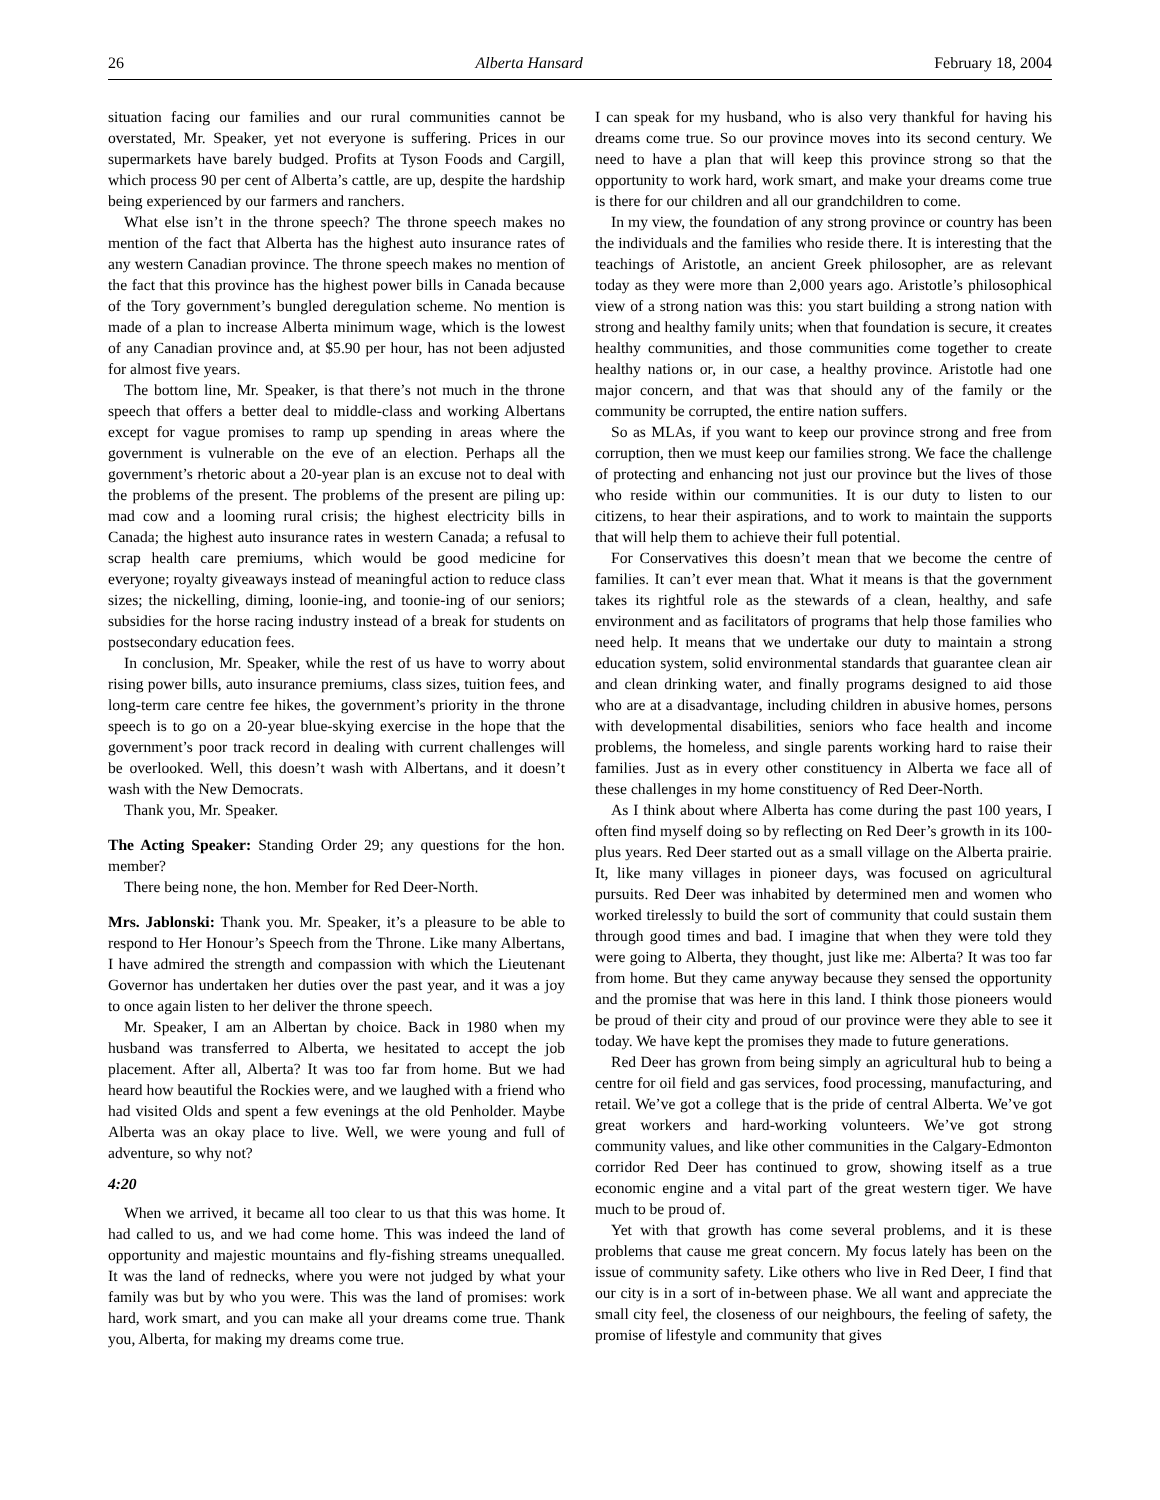26 Alberta Hansard February 18, 2004
situation facing our families and our rural communities cannot be overstated, Mr. Speaker, yet not everyone is suffering. Prices in our supermarkets have barely budged. Profits at Tyson Foods and Cargill, which process 90 per cent of Alberta’s cattle, are up, despite the hardship being experienced by our farmers and ranchers.
What else isn’t in the throne speech? The throne speech makes no mention of the fact that Alberta has the highest auto insurance rates of any western Canadian province. The throne speech makes no mention of the fact that this province has the highest power bills in Canada because of the Tory government’s bungled deregulation scheme. No mention is made of a plan to increase Alberta minimum wage, which is the lowest of any Canadian province and, at $5.90 per hour, has not been adjusted for almost five years.
The bottom line, Mr. Speaker, is that there’s not much in the throne speech that offers a better deal to middle-class and working Albertans except for vague promises to ramp up spending in areas where the government is vulnerable on the eve of an election. Perhaps all the government’s rhetoric about a 20-year plan is an excuse not to deal with the problems of the present. The problems of the present are piling up: mad cow and a looming rural crisis; the highest electricity bills in Canada; the highest auto insurance rates in western Canada; a refusal to scrap health care premiums, which would be good medicine for everyone; royalty giveaways instead of meaningful action to reduce class sizes; the nickelling, diming, loonie-ing, and toonie-ing of our seniors; subsidies for the horse racing industry instead of a break for students on postsecondary education fees.
In conclusion, Mr. Speaker, while the rest of us have to worry about rising power bills, auto insurance premiums, class sizes, tuition fees, and long-term care centre fee hikes, the government’s priority in the throne speech is to go on a 20-year blue-skying exercise in the hope that the government’s poor track record in dealing with current challenges will be overlooked. Well, this doesn’t wash with Albertans, and it doesn’t wash with the New Democrats.
Thank you, Mr. Speaker.
The Acting Speaker: Standing Order 29; any questions for the hon. member?
There being none, the hon. Member for Red Deer-North.
Mrs. Jablonski: Thank you. Mr. Speaker, it’s a pleasure to be able to respond to Her Honour’s Speech from the Throne. Like many Albertans, I have admired the strength and compassion with which the Lieutenant Governor has undertaken her duties over the past year, and it was a joy to once again listen to her deliver the throne speech.
Mr. Speaker, I am an Albertan by choice. Back in 1980 when my husband was transferred to Alberta, we hesitated to accept the job placement. After all, Alberta? It was too far from home. But we had heard how beautiful the Rockies were, and we laughed with a friend who had visited Olds and spent a few evenings at the old Penholder. Maybe Alberta was an okay place to live. Well, we were young and full of adventure, so why not?
4:20
When we arrived, it became all too clear to us that this was home. It had called to us, and we had come home. This was indeed the land of opportunity and majestic mountains and fly-fishing streams unequalled. It was the land of rednecks, where you were not judged by what your family was but by who you were. This was the land of promises: work hard, work smart, and you can make all your dreams come true. Thank you, Alberta, for making my dreams come true.
I can speak for my husband, who is also very thankful for having his dreams come true. So our province moves into its second century. We need to have a plan that will keep this province strong so that the opportunity to work hard, work smart, and make your dreams come true is there for our children and all our grandchildren to come.
In my view, the foundation of any strong province or country has been the individuals and the families who reside there. It is interesting that the teachings of Aristotle, an ancient Greek philosopher, are as relevant today as they were more than 2,000 years ago. Aristotle’s philosophical view of a strong nation was this: you start building a strong nation with strong and healthy family units; when that foundation is secure, it creates healthy communities, and those communities come together to create healthy nations or, in our case, a healthy province. Aristotle had one major concern, and that was that should any of the family or the community be corrupted, the entire nation suffers.
So as MLAs, if you want to keep our province strong and free from corruption, then we must keep our families strong. We face the challenge of protecting and enhancing not just our province but the lives of those who reside within our communities. It is our duty to listen to our citizens, to hear their aspirations, and to work to maintain the supports that will help them to achieve their full potential.
For Conservatives this doesn’t mean that we become the centre of families. It can’t ever mean that. What it means is that the government takes its rightful role as the stewards of a clean, healthy, and safe environment and as facilitators of programs that help those families who need help. It means that we undertake our duty to maintain a strong education system, solid environmental standards that guarantee clean air and clean drinking water, and finally programs designed to aid those who are at a disadvantage, including children in abusive homes, persons with developmental disabilities, seniors who face health and income problems, the homeless, and single parents working hard to raise their families. Just as in every other constituency in Alberta we face all of these challenges in my home constituency of Red Deer-North.
As I think about where Alberta has come during the past 100 years, I often find myself doing so by reflecting on Red Deer’s growth in its 100-plus years. Red Deer started out as a small village on the Alberta prairie. It, like many villages in pioneer days, was focused on agricultural pursuits. Red Deer was inhabited by determined men and women who worked tirelessly to build the sort of community that could sustain them through good times and bad. I imagine that when they were told they were going to Alberta, they thought, just like me: Alberta? It was too far from home. But they came anyway because they sensed the opportunity and the promise that was here in this land. I think those pioneers would be proud of their city and proud of our province were they able to see it today. We have kept the promises they made to future generations.
Red Deer has grown from being simply an agricultural hub to being a centre for oil field and gas services, food processing, manufacturing, and retail. We’ve got a college that is the pride of central Alberta. We’ve got great workers and hard-working volunteers. We’ve got strong community values, and like other communities in the Calgary-Edmonton corridor Red Deer has continued to grow, showing itself as a true economic engine and a vital part of the great western tiger. We have much to be proud of.
Yet with that growth has come several problems, and it is these problems that cause me great concern. My focus lately has been on the issue of community safety. Like others who live in Red Deer, I find that our city is in a sort of in-between phase. We all want and appreciate the small city feel, the closeness of our neighbours, the feeling of safety, the promise of lifestyle and community that gives